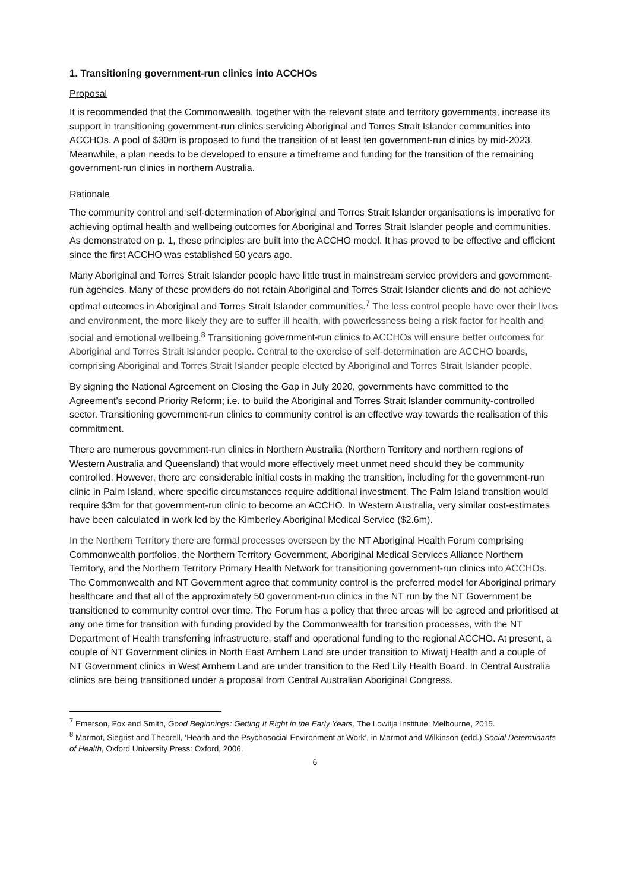1. Transitioning government-run clinics into ACCHOs
Proposal
It is recommended that the Commonwealth, together with the relevant state and territory governments, increase its support in transitioning government-run clinics servicing Aboriginal and Torres Strait Islander communities into ACCHOs. A pool of $30m is proposed to fund the transition of at least ten government-run clinics by mid-2023. Meanwhile, a plan needs to be developed to ensure a timeframe and funding for the transition of the remaining government-run clinics in northern Australia.
Rationale
The community control and self-determination of Aboriginal and Torres Strait Islander organisations is imperative for achieving optimal health and wellbeing outcomes for Aboriginal and Torres Strait Islander people and communities. As demonstrated on p. 1, these principles are built into the ACCHO model. It has proved to be effective and efficient since the first ACCHO was established 50 years ago.
Many Aboriginal and Torres Strait Islander people have little trust in mainstream service providers and government-run agencies. Many of these providers do not retain Aboriginal and Torres Strait Islander clients and do not achieve optimal outcomes in Aboriginal and Torres Strait Islander communities.<sup>7</sup> The less control people have over their lives and environment, the more likely they are to suffer ill health, with powerlessness being a risk factor for health and social and emotional wellbeing.<sup>8</sup> Transitioning government-run clinics to ACCHOs will ensure better outcomes for Aboriginal and Torres Strait Islander people. Central to the exercise of self-determination are ACCHO boards, comprising Aboriginal and Torres Strait Islander people elected by Aboriginal and Torres Strait Islander people.
By signing the National Agreement on Closing the Gap in July 2020, governments have committed to the Agreement’s second Priority Reform; i.e. to build the Aboriginal and Torres Strait Islander community-controlled sector. Transitioning government-run clinics to community control is an effective way towards the realisation of this commitment.
There are numerous government-run clinics in Northern Australia (Northern Territory and northern regions of Western Australia and Queensland) that would more effectively meet unmet need should they be community controlled. However, there are considerable initial costs in making the transition, including for the government-run clinic in Palm Island, where specific circumstances require additional investment. The Palm Island transition would require $3m for that government-run clinic to become an ACCHO. In Western Australia, very similar cost-estimates have been calculated in work led by the Kimberley Aboriginal Medical Service ($2.6m).
In the Northern Territory there are formal processes overseen by the NT Aboriginal Health Forum comprising Commonwealth portfolios, the Northern Territory Government, Aboriginal Medical Services Alliance Northern Territory, and the Northern Territory Primary Health Network for transitioning government-run clinics into ACCHOs. The Commonwealth and NT Government agree that community control is the preferred model for Aboriginal primary healthcare and that all of the approximately 50 government-run clinics in the NT run by the NT Government be transitioned to community control over time. The Forum has a policy that three areas will be agreed and prioritised at any one time for transition with funding provided by the Commonwealth for transition processes, with the NT Department of Health transferring infrastructure, staff and operational funding to the regional ACCHO. At present, a couple of NT Government clinics in North East Arnhem Land are under transition to Miwatj Health and a couple of NT Government clinics in West Arnhem Land are under transition to the Red Lily Health Board. In Central Australia clinics are being transitioned under a proposal from Central Australian Aboriginal Congress.
<sup>7</sup> Emerson, Fox and Smith, Good Beginnings: Getting It Right in the Early Years, The Lowitja Institute: Melbourne, 2015.
<sup>8</sup> Marmot, Siegrist and Theorell, ‘Health and the Psychosocial Environment at Work’, in Marmot and Wilkinson (edd.) Social Determinants of Health, Oxford University Press: Oxford, 2006.
6